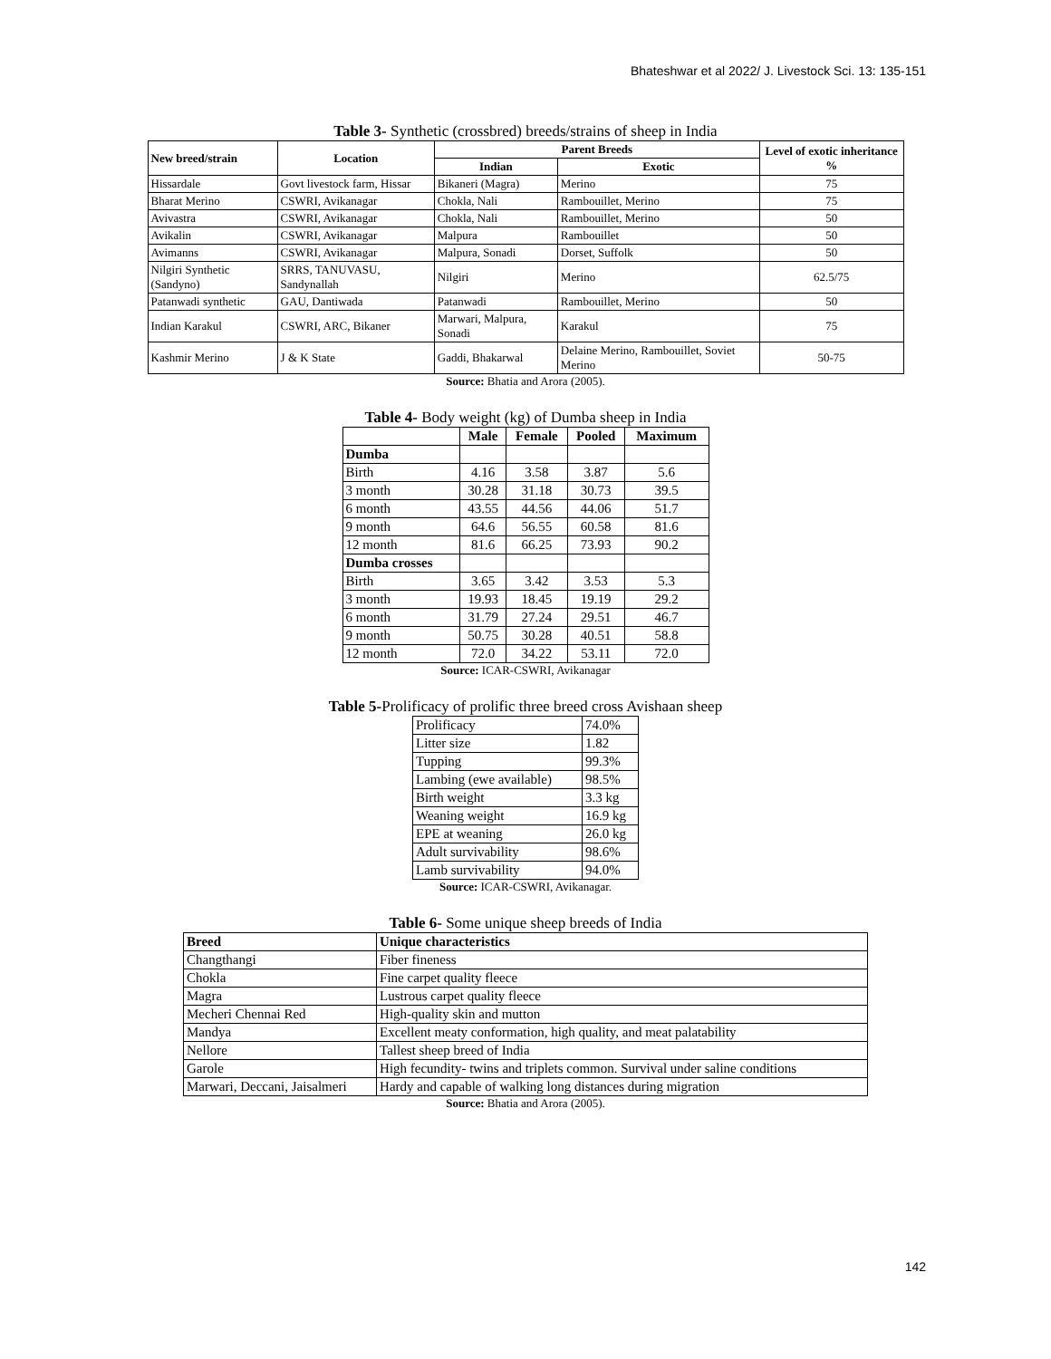Bhateshwar et al 2022/ J. Livestock Sci. 13: 135-151
Table 3- Synthetic (crossbred) breeds/strains of sheep in India
| New breed/strain | Location | Parent Breeds | | Level of exotic inheritance % |
| --- | --- | --- | --- | --- |
| | | Indian | Exotic | |
| Hissardale | Govt livestock farm, Hissar | Bikaneri (Magra) | Merino | 75 |
| Bharat Merino | CSWRI, Avikanagar | Chokla, Nali | Rambouillet, Merino | 75 |
| Avivastra | CSWRI, Avikanagar | Chokla, Nali | Rambouillet, Merino | 50 |
| Avikalin | CSWRI, Avikanagar | Malpura | Rambouillet | 50 |
| Avimanns | CSWRI, Avikanagar | Malpura, Sonadi | Dorset, Suffolk | 50 |
| Nilgiri Synthetic (Sandyno) | SRRS, TANUVASU, Sandynallah | Nilgiri | Merino | 62.5/75 |
| Patanwadi synthetic | GAU, Dantiwada | Patanwadi | Rambouillet, Merino | 50 |
| Indian Karakul | CSWRI, ARC, Bikaner | Marwari, Malpura, Sonadi | Karakul | 75 |
| Kashmir Merino | J & K State | Gaddi, Bhakarwal | Delaine Merino, Rambouillet, Soviet Merino | 50-75 |
Source: Bhatia and Arora (2005).
Table 4- Body weight (kg) of Dumba sheep in India
| | Male | Female | Pooled | Maximum |
| --- | --- | --- | --- | --- |
| Dumba | | | | |
| Birth | 4.16 | 3.58 | 3.87 | 5.6 |
| 3 month | 30.28 | 31.18 | 30.73 | 39.5 |
| 6 month | 43.55 | 44.56 | 44.06 | 51.7 |
| 9 month | 64.6 | 56.55 | 60.58 | 81.6 |
| 12 month | 81.6 | 66.25 | 73.93 | 90.2 |
| Dumba crosses | | | | |
| Birth | 3.65 | 3.42 | 3.53 | 5.3 |
| 3 month | 19.93 | 18.45 | 19.19 | 29.2 |
| 6 month | 31.79 | 27.24 | 29.51 | 46.7 |
| 9 month | 50.75 | 30.28 | 40.51 | 58.8 |
| 12 month | 72.0 | 34.22 | 53.11 | 72.0 |
Source: ICAR-CSWRI, Avikanagar
Table 5-Prolificacy of prolific three breed cross Avishaan sheep
| Prolificacy | 74.0% |
| Litter size | 1.82 |
| Tupping | 99.3% |
| Lambing (ewe available) | 98.5% |
| Birth weight | 3.3 kg |
| Weaning weight | 16.9 kg |
| EPE at weaning | 26.0 kg |
| Adult survivability | 98.6% |
| Lamb survivability | 94.0% |
Source: ICAR-CSWRI, Avikanagar.
Table 6- Some unique sheep breeds of India
| Breed | Unique characteristics |
| --- | --- |
| Changthangi | Fiber fineness |
| Chokla | Fine carpet quality fleece |
| Magra | Lustrous carpet quality fleece |
| Mecheri Chennai Red | High-quality skin and mutton |
| Mandya | Excellent meaty conformation, high quality, and meat palatability |
| Nellore | Tallest sheep breed of India |
| Garole | High fecundity- twins and triplets common. Survival under saline conditions |
| Marwari, Deccani, Jaisalmeri | Hardy and capable of walking long distances during migration |
Source: Bhatia and Arora (2005).
142